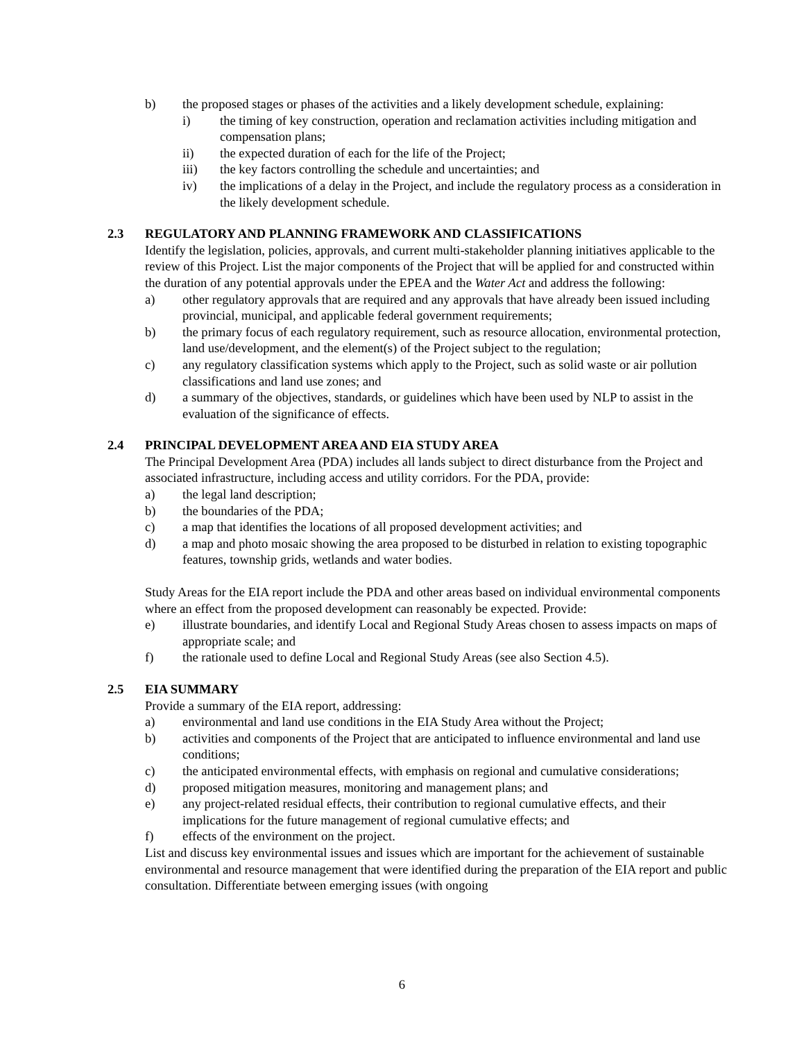b) the proposed stages or phases of the activities and a likely development schedule, explaining:
i) the timing of key construction, operation and reclamation activities including mitigation and compensation plans;
ii) the expected duration of each for the life of the Project;
iii) the key factors controlling the schedule and uncertainties; and
iv) the implications of a delay in the Project, and include the regulatory process as a consideration in the likely development schedule.
2.3 REGULATORY AND PLANNING FRAMEWORK AND CLASSIFICATIONS
Identify the legislation, policies, approvals, and current multi-stakeholder planning initiatives applicable to the review of this Project. List the major components of the Project that will be applied for and constructed within the duration of any potential approvals under the EPEA and the Water Act and address the following:
a) other regulatory approvals that are required and any approvals that have already been issued including provincial, municipal, and applicable federal government requirements;
b) the primary focus of each regulatory requirement, such as resource allocation, environmental protection, land use/development, and the element(s) of the Project subject to the regulation;
c) any regulatory classification systems which apply to the Project, such as solid waste or air pollution classifications and land use zones; and
d) a summary of the objectives, standards, or guidelines which have been used by NLP to assist in the evaluation of the significance of effects.
2.4 PRINCIPAL DEVELOPMENT AREA AND EIA STUDY AREA
The Principal Development Area (PDA) includes all lands subject to direct disturbance from the Project and associated infrastructure, including access and utility corridors. For the PDA, provide:
a) the legal land description;
b) the boundaries of the PDA;
c) a map that identifies the locations of all proposed development activities; and
d) a map and photo mosaic showing the area proposed to be disturbed in relation to existing topographic features, township grids, wetlands and water bodies.
Study Areas for the EIA report include the PDA and other areas based on individual environmental components where an effect from the proposed development can reasonably be expected. Provide:
e) illustrate boundaries, and identify Local and Regional Study Areas chosen to assess impacts on maps of appropriate scale; and
f) the rationale used to define Local and Regional Study Areas (see also Section 4.5).
2.5 EIA SUMMARY
Provide a summary of the EIA report, addressing:
a) environmental and land use conditions in the EIA Study Area without the Project;
b) activities and components of the Project that are anticipated to influence environmental and land use conditions;
c) the anticipated environmental effects, with emphasis on regional and cumulative considerations;
d) proposed mitigation measures, monitoring and management plans; and
e) any project-related residual effects, their contribution to regional cumulative effects, and their implications for the future management of regional cumulative effects; and
f) effects of the environment on the project.
List and discuss key environmental issues and issues which are important for the achievement of sustainable environmental and resource management that were identified during the preparation of the EIA report and public consultation. Differentiate between emerging issues (with ongoing
6